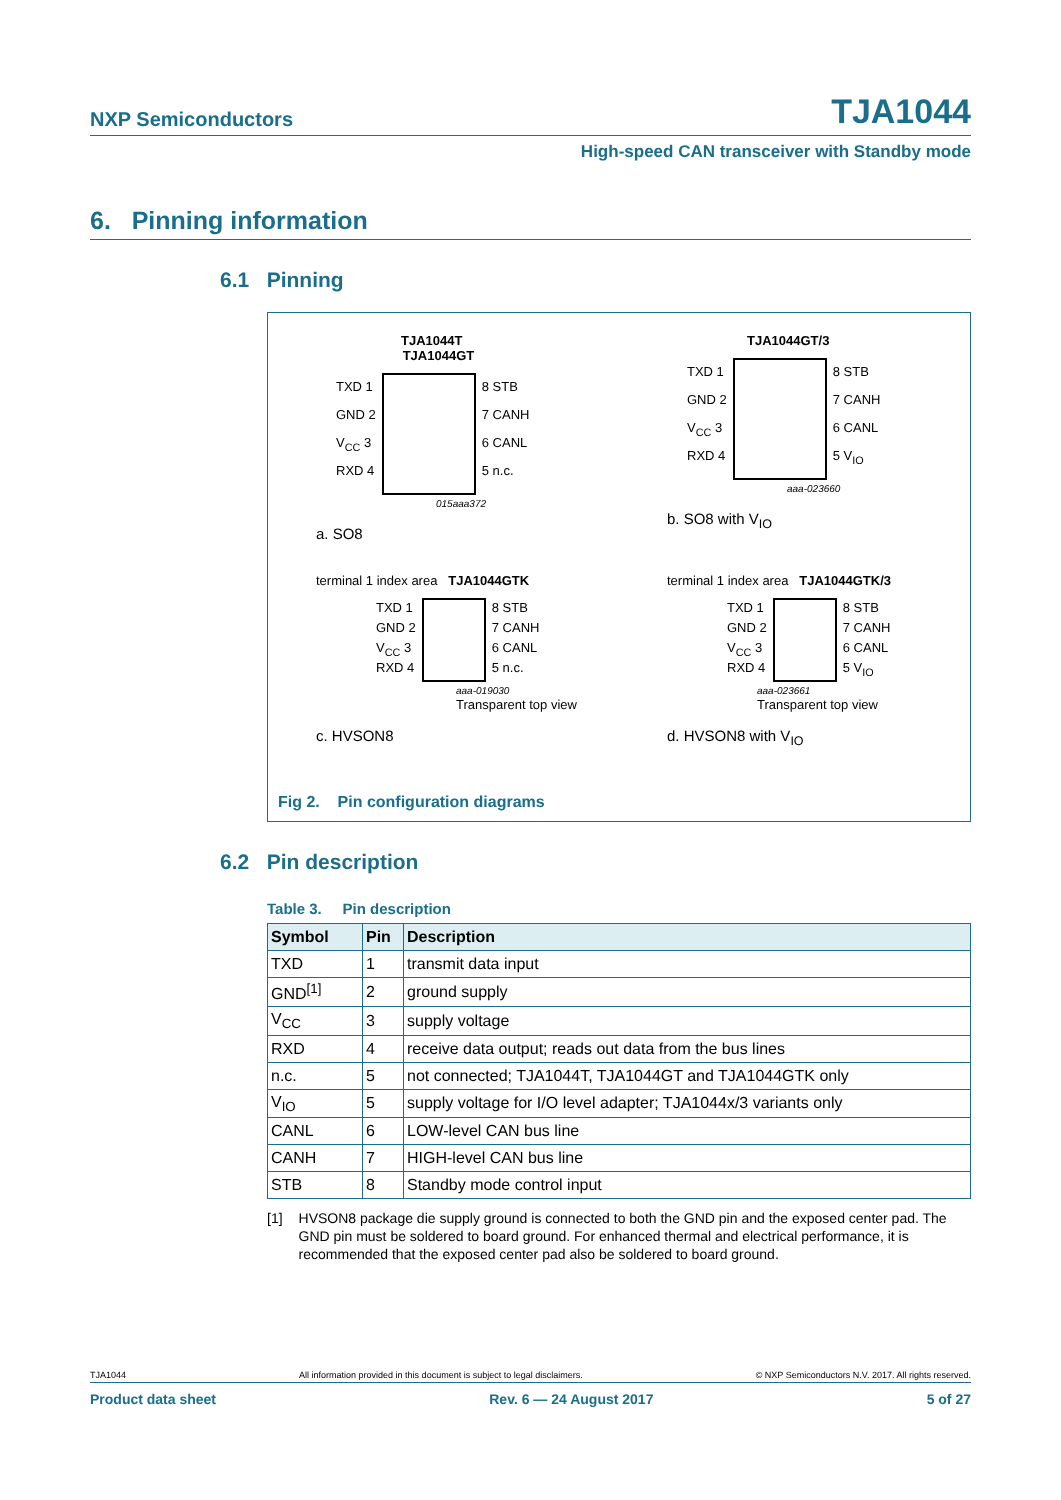NXP Semiconductors TJA1044
High-speed CAN transceiver with Standby mode
6. Pinning information
6.1 Pinning
TJA1044T
TJA1044GT
TXD 1
GND 2
V<sub>CC</sub> 3
RXD 4
8 STB
7 CANH
6 CANL
5 n.c.
015aaa372
a. SO8
TJA1044GT/3
TXD 1
GND 2
V<sub>CC</sub> 3
RXD 4
8 STB
7 CANH
6 CANL
5 V<sub>IO</sub>
aaa-023660
b. SO8 with V<sub>IO</sub>
terminal 1 index area TJA1044GTK
TXD 1
GND 2
V<sub>CC</sub> 3
RXD 4
8 STB
7 CANH
6 CANL
5 n.c.
aaa-019030
Transparent top view
c. HVSON8
terminal 1 index area TJA1044GTK/3
TXD 1
GND 2
V<sub>CC</sub> 3
RXD 4
8 STB
7 CANH
6 CANL
5 V<sub>IO</sub>
aaa-023661
Transparent top view
d. HVSON8 with V<sub>IO</sub>
Fig 2. Pin configuration diagrams
6.2 Pin description
Table 3. Pin description
| Symbol | Pin | Description |
| --- | --- | --- |
| TXD | 1 | transmit data input |
| GND<sup>[1]</sup> | 2 | ground supply |
| V<sub>CC</sub> | 3 | supply voltage |
| RXD | 4 | receive data output; reads out data from the bus lines |
| n.c. | 5 | not connected; TJA1044T, TJA1044GT and TJA1044GTK only |
| V<sub>IO</sub> | 5 | supply voltage for I/O level adapter; TJA1044x/3 variants only |
| CANL | 6 | LOW-level CAN bus line |
| CANH | 7 | HIGH-level CAN bus line |
| STB | 8 | Standby mode control input |
[1] HVSON8 package die supply ground is connected to both the GND pin and the exposed center pad. The GND pin must be soldered to board ground. For enhanced thermal and electrical performance, it is recommended that the exposed center pad also be soldered to board ground.
TJA1044 All information provided in this document is subject to legal disclaimers. © NXP Semiconductors N.V. 2017. All rights reserved.
Product data sheet Rev. 6 — 24 August 2017 5 of 27